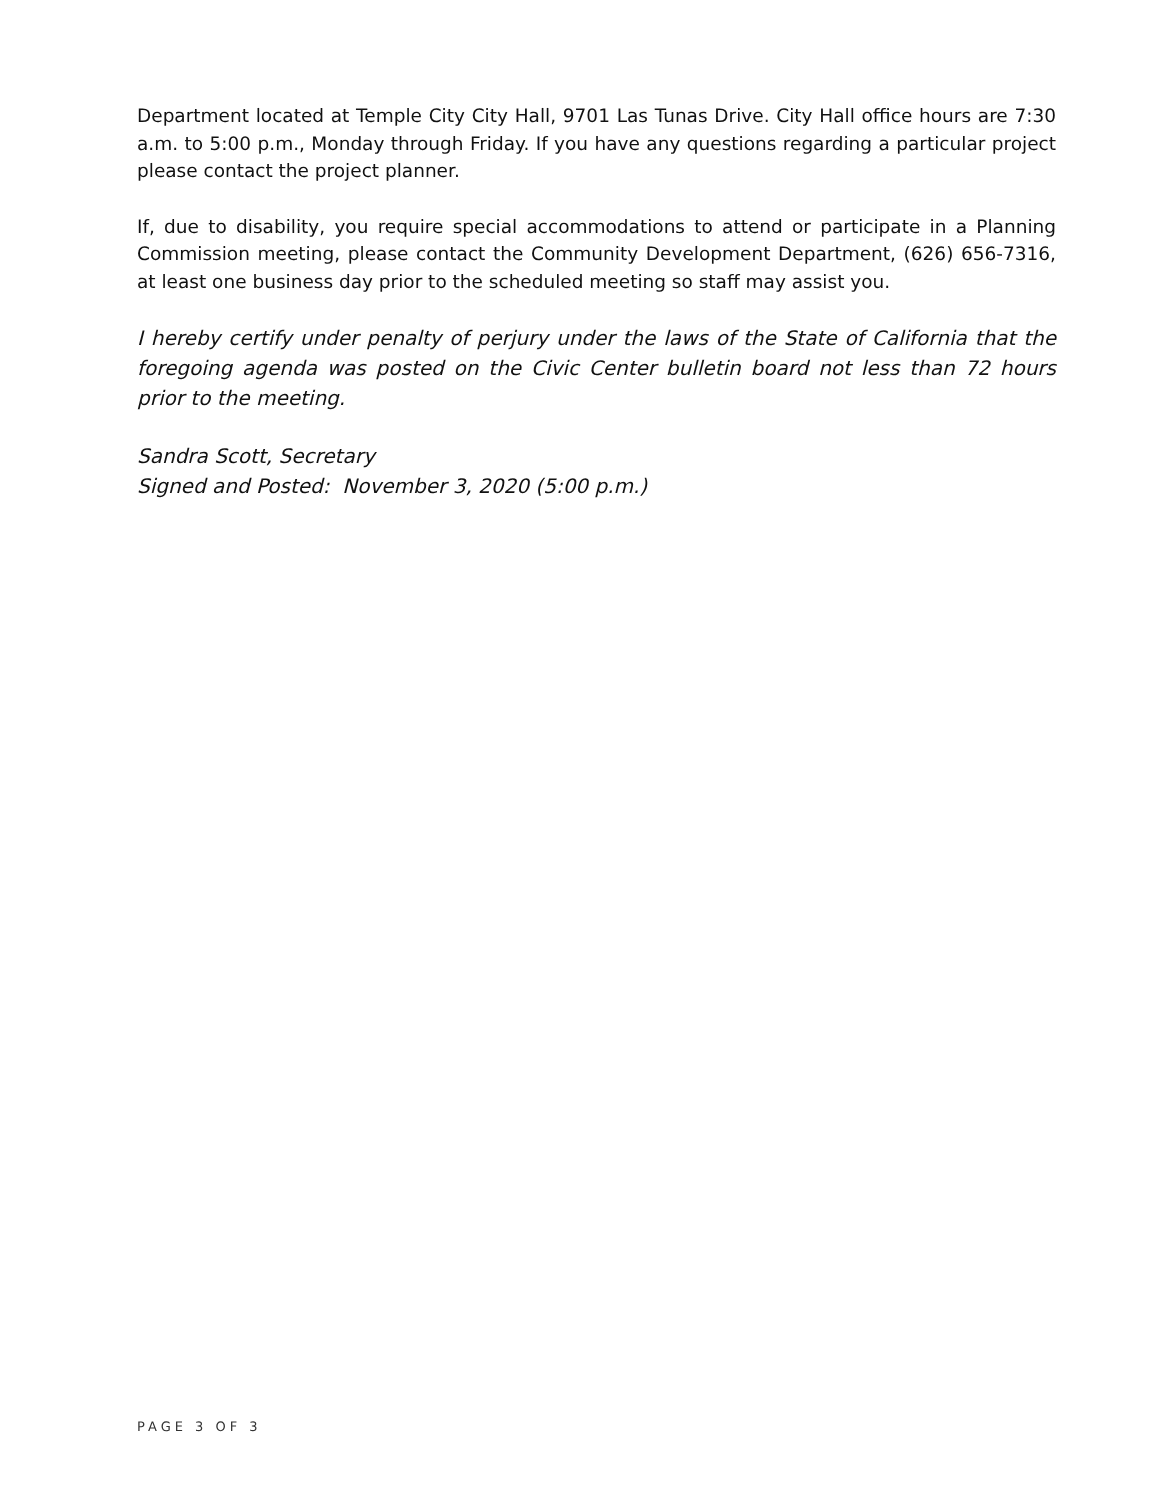Department located at Temple City City Hall, 9701 Las Tunas Drive. City Hall office hours are 7:30 a.m. to 5:00 p.m., Monday through Friday. If you have any questions regarding a particular project please contact the project planner.
If, due to disability, you require special accommodations to attend or participate in a Planning Commission meeting, please contact the Community Development Department, (626) 656-7316, at least one business day prior to the scheduled meeting so staff may assist you.
I hereby certify under penalty of perjury under the laws of the State of California that the foregoing agenda was posted on the Civic Center bulletin board not less than 72 hours prior to the meeting.
Sandra Scott, Secretary
Signed and Posted: November 3, 2020 (5:00 p.m.)
PAGE 3 OF 3